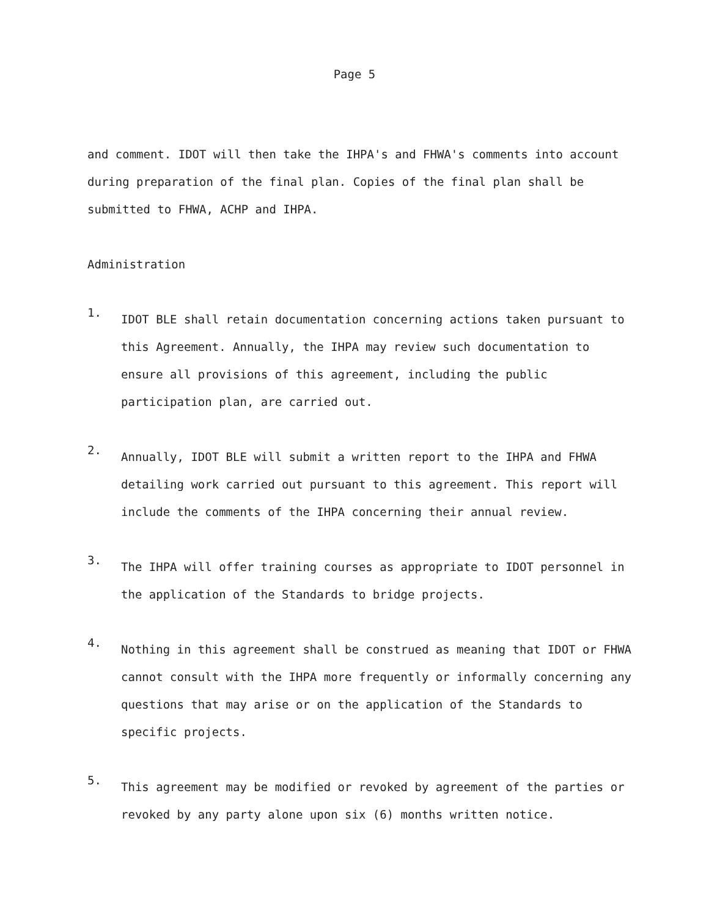Page 5
and comment. IDOT will then take the IHPA's and FHWA's comments into account during preparation of the final plan. Copies of the final plan shall be submitted to FHWA, ACHP and IHPA.
Administration
1.
IDOT BLE shall retain documentation concerning actions taken pursuant to this Agreement. Annually, the IHPA may review such documentation to ensure all provisions of this agreement, including the public participation plan, are carried out.
2.
Annually, IDOT BLE will submit a written report to the IHPA and FHWA detailing work carried out pursuant to this agreement. This report will include the comments of the IHPA concerning their annual review.
3.
The IHPA will offer training courses as appropriate to IDOT personnel in the application of the Standards to bridge projects.
4.
Nothing in this agreement shall be construed as meaning that IDOT or FHWA cannot consult with the IHPA more frequently or informally concerning any questions that may arise or on the application of the Standards to specific projects.
5.
This agreement may be modified or revoked by agreement of the parties or revoked by any party alone upon six (6) months written notice.